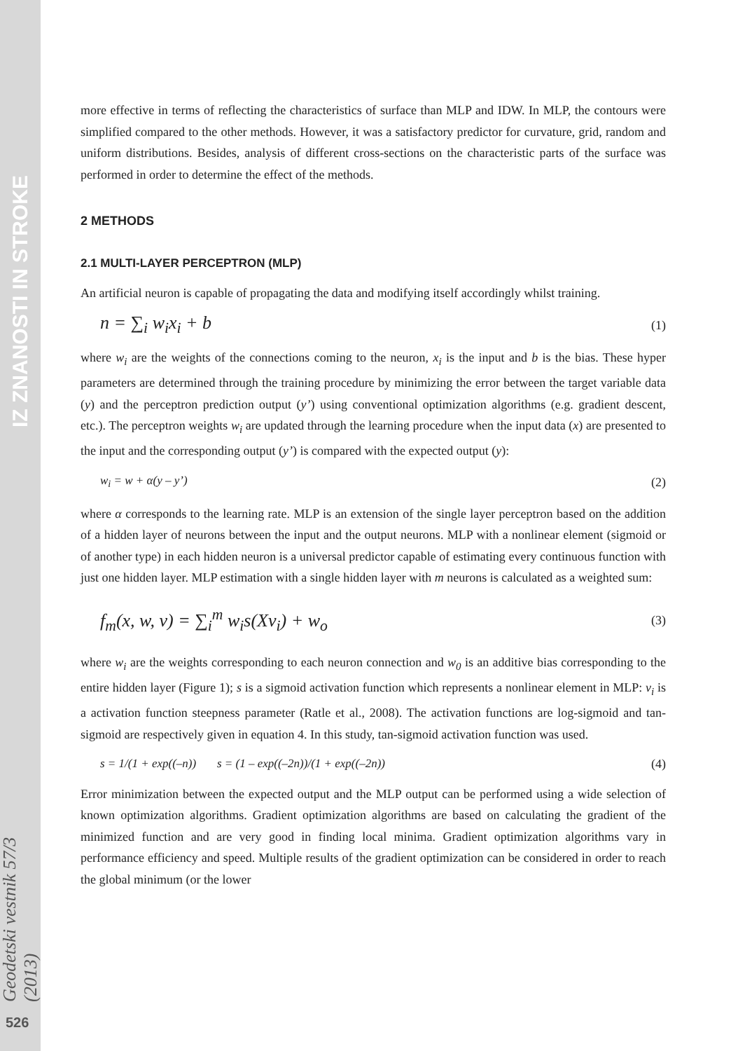IZ ZNANOSTI IN STROKE
Geodetski vestnik 57/3 (2013)
526
more effective in terms of reflecting the characteristics of surface than MLP and IDW. In MLP, the contours were simplified compared to the other methods. However, it was a satisfactory predictor for curvature, grid, random and uniform distributions. Besides, analysis of different cross-sections on the characteristic parts of the surface was performed in order to determine the effect of the methods.
2 METHODS
2.1 MULTI-LAYER PERCEPTRON (MLP)
An artificial neuron is capable of propagating the data and modifying itself accordingly whilst training.
n = ∑<sub>i</sub> w<sub>i</sub>x<sub>i</sub> + b (1)
where w<sub>i</sub> are the weights of the connections coming to the neuron, x<sub>i</sub> is the input and b is the bias. These hyper parameters are determined through the training procedure by minimizing the error between the target variable data (y) and the perceptron prediction output (y’) using conventional optimization algorithms (e.g. gradient descent, etc.). The perceptron weights w<sub>i</sub> are updated through the learning procedure when the input data (x) are presented to the input and the corresponding output (y’) is compared with the expected output (y):
w<sub>i</sub> = w + α(y – y’) (2)
where α corresponds to the learning rate. MLP is an extension of the single layer perceptron based on the addition of a hidden layer of neurons between the input and the output neurons. MLP with a nonlinear element (sigmoid or of another type) in each hidden neuron is a universal predictor capable of estimating every continuous function with just one hidden layer. MLP estimation with a single hidden layer with m neurons is calculated as a weighted sum:
f<sub>m</sub>(x, w, v) = ∑<sub>i</sub><sup>m</sup> w<sub>i</sub>s(Xv<sub>i</sub>) + w<sub>o</sub> (3)
where w<sub>i</sub> are the weights corresponding to each neuron connection and w<sub>0</sub> is an additive bias corresponding to the entire hidden layer (Figure 1); s is a sigmoid activation function which represents a nonlinear element in MLP: v<sub>i</sub> is a activation function steepness parameter (Ratle et al., 2008). The activation functions are log-sigmoid and tan-sigmoid are respectively given in equation 4. In this study, tan-sigmoid activation function was used.
s = 1/(1 + exp((–n)) s = (1 – exp((–2n))/(1 + exp((–2n)) (4)
Error minimization between the expected output and the MLP output can be performed using a wide selection of known optimization algorithms. Gradient optimization algorithms are based on calculating the gradient of the minimized function and are very good in finding local minima. Gradient optimization algorithms vary in performance efficiency and speed. Multiple results of the gradient optimization can be considered in order to reach the global minimum (or the lower